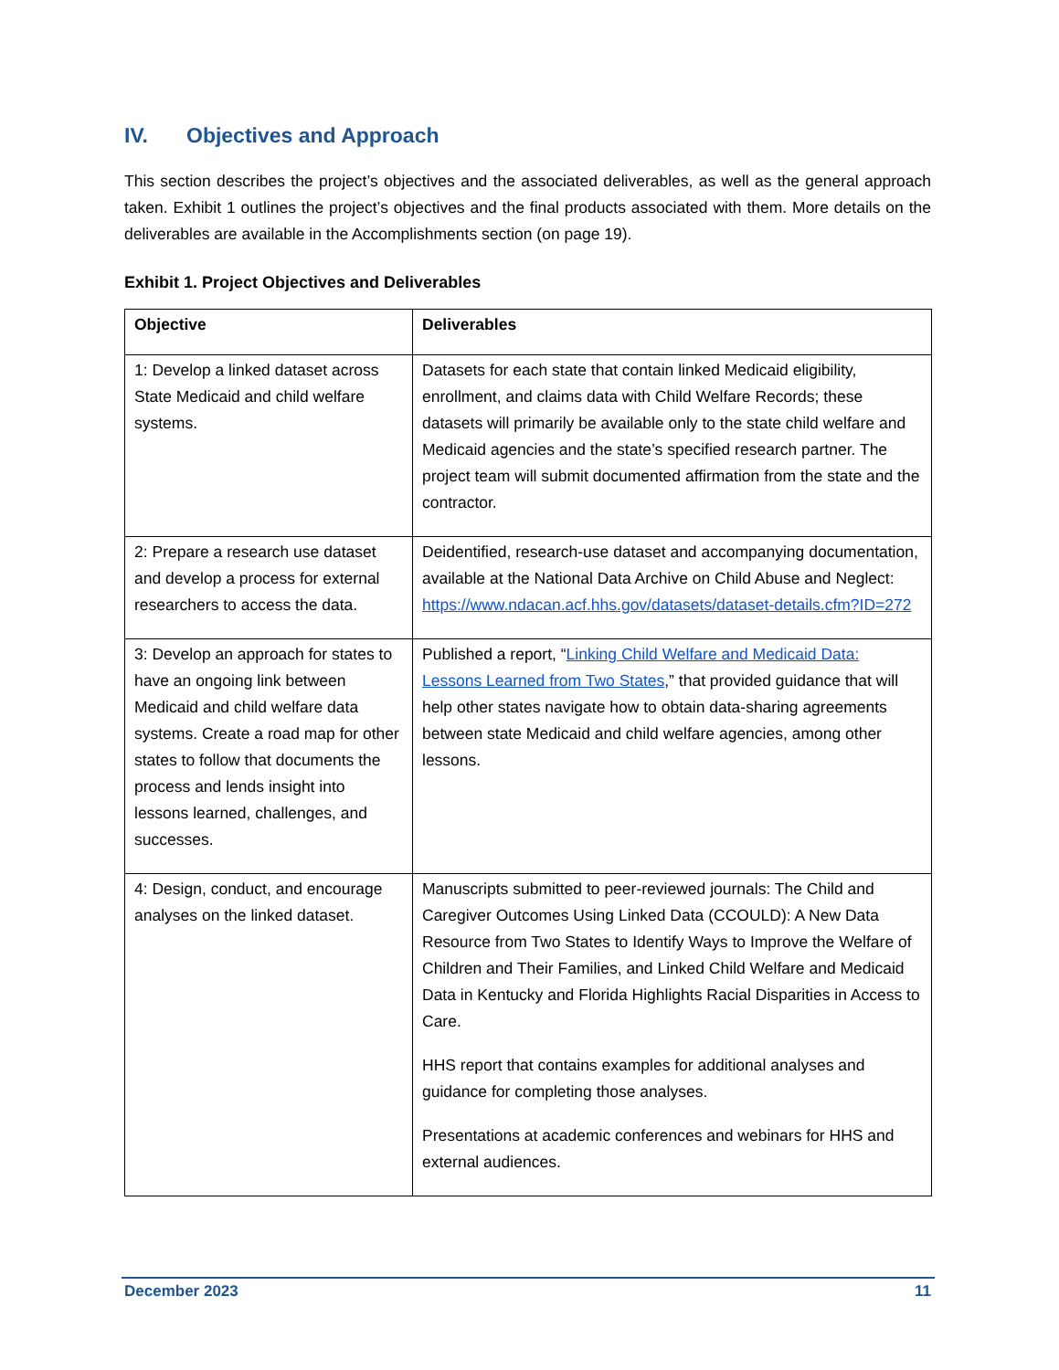IV. Objectives and Approach
This section describes the project’s objectives and the associated deliverables, as well as the general approach taken. Exhibit 1 outlines the project’s objectives and the final products associated with them. More details on the deliverables are available in the Accomplishments section (on page 19).
Exhibit 1. Project Objectives and Deliverables
| Objective | Deliverables |
| --- | --- |
| 1: Develop a linked dataset across State Medicaid and child welfare systems. | Datasets for each state that contain linked Medicaid eligibility, enrollment, and claims data with Child Welfare Records; these datasets will primarily be available only to the state child welfare and Medicaid agencies and the state’s specified research partner. The project team will submit documented affirmation from the state and the contractor. |
| 2: Prepare a research use dataset and develop a process for external researchers to access the data. | Deidentified, research-use dataset and accompanying documentation, available at the National Data Archive on Child Abuse and Neglect: https://www.ndacan.acf.hhs.gov/datasets/dataset-details.cfm?ID=272 |
| 3: Develop an approach for states to have an ongoing link between Medicaid and child welfare data systems. Create a road map for other states to follow that documents the process and lends insight into lessons learned, challenges, and successes. | Published a report, “ Linking Child Welfare and Medicaid Data: Lessons Learned from Two States ,” that provided guidance that will help other states navigate how to obtain data-sharing agreements between state Medicaid and child welfare agencies, among other lessons. |
| 4: Design, conduct, and encourage analyses on the linked dataset. | Manuscripts submitted to peer-reviewed journals: The Child and Caregiver Outcomes Using Linked Data (CCOULD): A New Data Resource from Two States to Identify Ways to Improve the Welfare of Children and Their Families, and Linked Child Welfare and Medicaid Data in Kentucky and Florida Highlights Racial Disparities in Access to Care. HHS report that contains examples for additional analyses and guidance for completing those analyses. Presentations at academic conferences and webinars for HHS and external audiences. |
December 2023 11